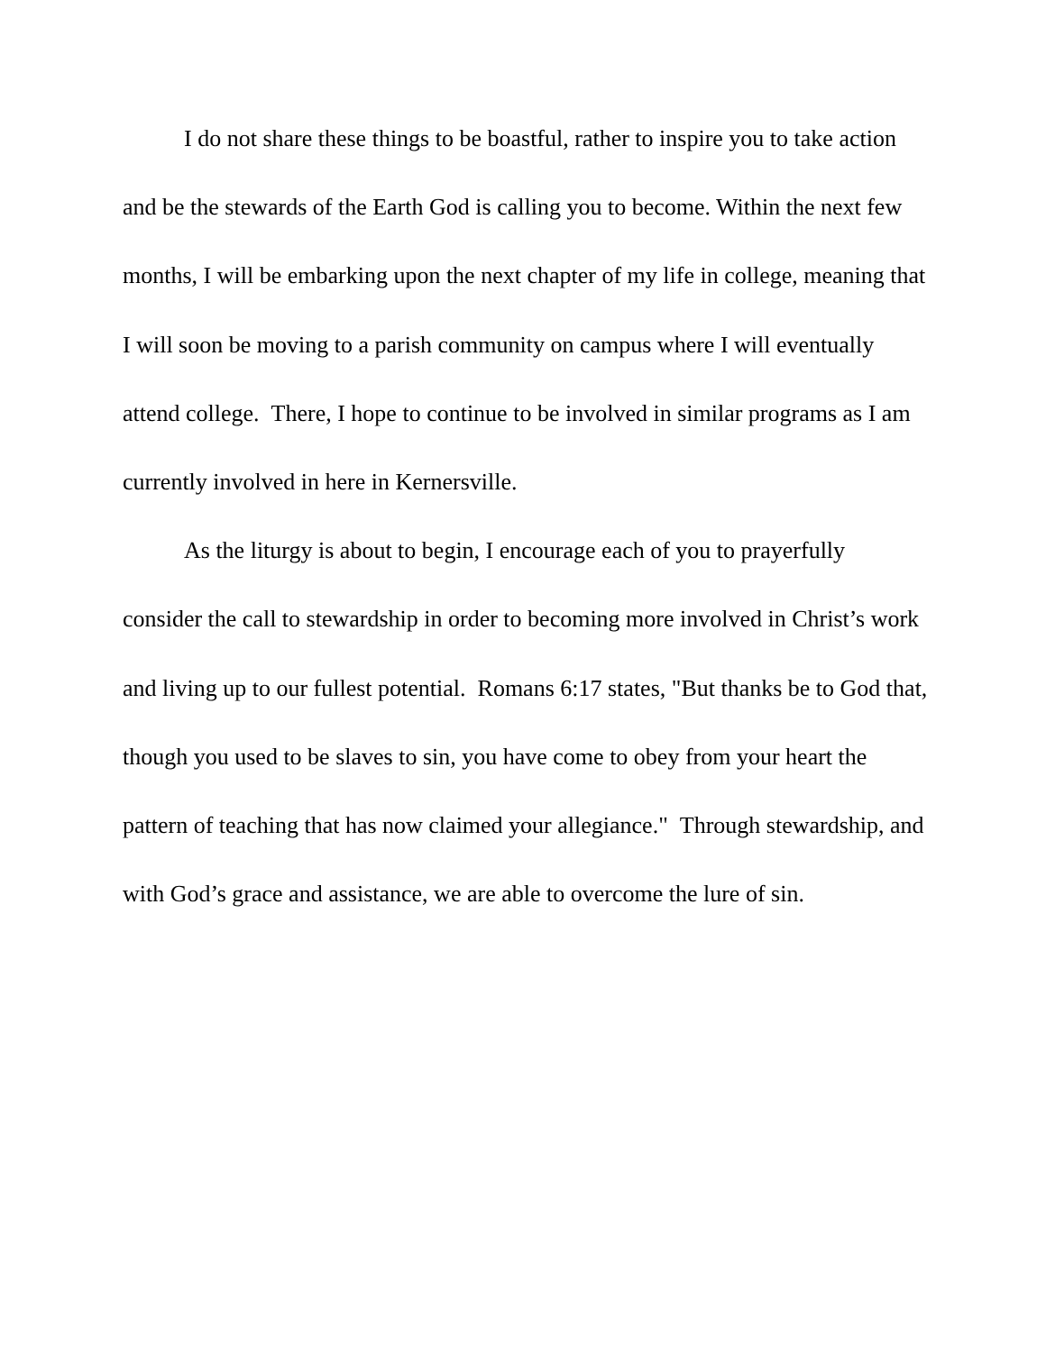I do not share these things to be boastful, rather to inspire you to take action and be the stewards of the Earth God is calling you to become. Within the next few months, I will be embarking upon the next chapter of my life in college, meaning that I will soon be moving to a parish community on campus where I will eventually attend college. There, I hope to continue to be involved in similar programs as I am currently involved in here in Kernersville.
As the liturgy is about to begin, I encourage each of you to prayerfully consider the call to stewardship in order to becoming more involved in Christ’s work and living up to our fullest potential. Romans 6:17 states, "But thanks be to God that, though you used to be slaves to sin, you have come to obey from your heart the pattern of teaching that has now claimed your allegiance." Through stewardship, and with God’s grace and assistance, we are able to overcome the lure of sin.